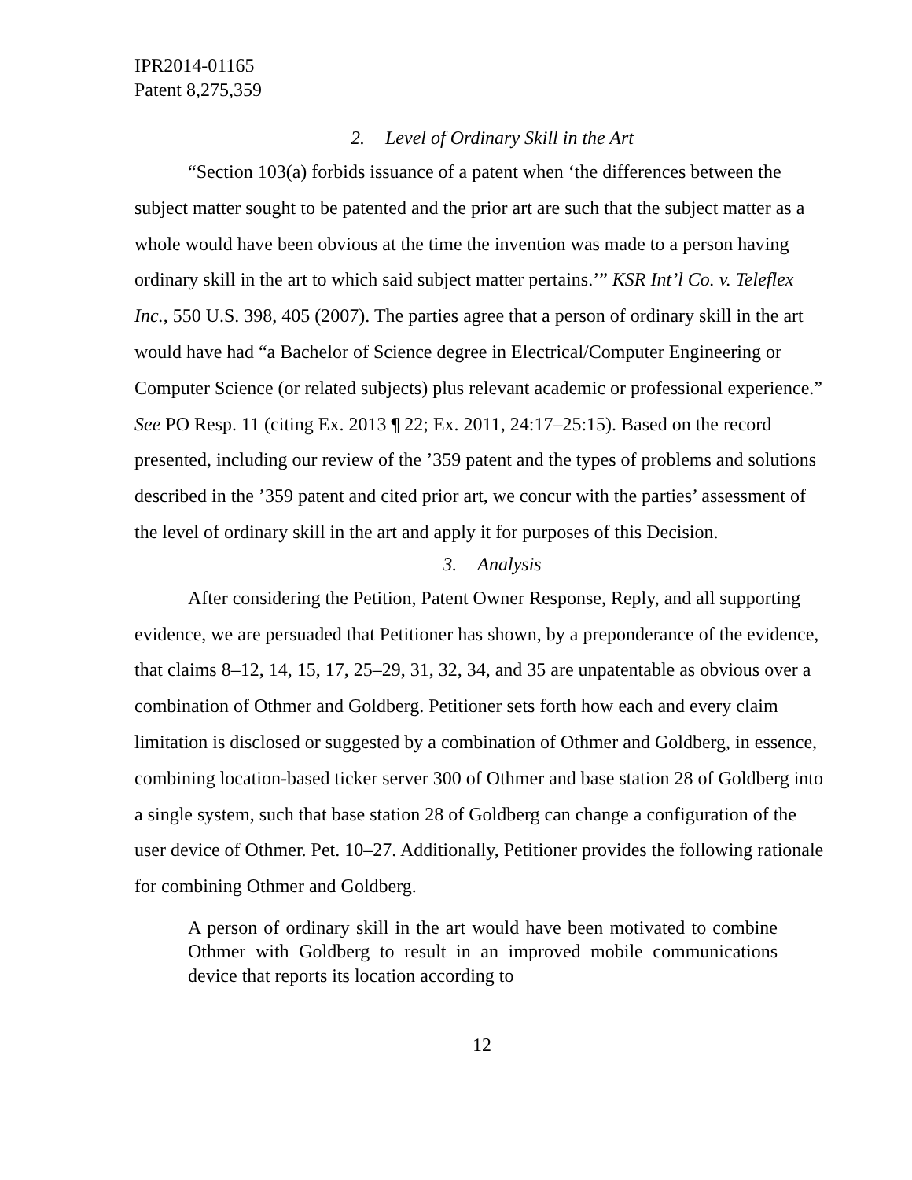IPR2014-01165
Patent 8,275,359
2. Level of Ordinary Skill in the Art
“Section 103(a) forbids issuance of a patent when ‘the differences between the subject matter sought to be patented and the prior art are such that the subject matter as a whole would have been obvious at the time the invention was made to a person having ordinary skill in the art to which said subject matter pertains.’” KSR Int’l Co. v. Teleflex Inc., 550 U.S. 398, 405 (2007). The parties agree that a person of ordinary skill in the art would have had “a Bachelor of Science degree in Electrical/Computer Engineering or Computer Science (or related subjects) plus relevant academic or professional experience.” See PO Resp. 11 (citing Ex. 2013 ¶ 22; Ex. 2011, 24:17–25:15). Based on the record presented, including our review of the ’359 patent and the types of problems and solutions described in the ’359 patent and cited prior art, we concur with the parties’ assessment of the level of ordinary skill in the art and apply it for purposes of this Decision.
3. Analysis
After considering the Petition, Patent Owner Response, Reply, and all supporting evidence, we are persuaded that Petitioner has shown, by a preponderance of the evidence, that claims 8–12, 14, 15, 17, 25–29, 31, 32, 34, and 35 are unpatentable as obvious over a combination of Othmer and Goldberg. Petitioner sets forth how each and every claim limitation is disclosed or suggested by a combination of Othmer and Goldberg, in essence, combining location-based ticker server 300 of Othmer and base station 28 of Goldberg into a single system, such that base station 28 of Goldberg can change a configuration of the user device of Othmer. Pet. 10–27. Additionally, Petitioner provides the following rationale for combining Othmer and Goldberg.
A person of ordinary skill in the art would have been motivated to combine Othmer with Goldberg to result in an improved mobile communications device that reports its location according to
12